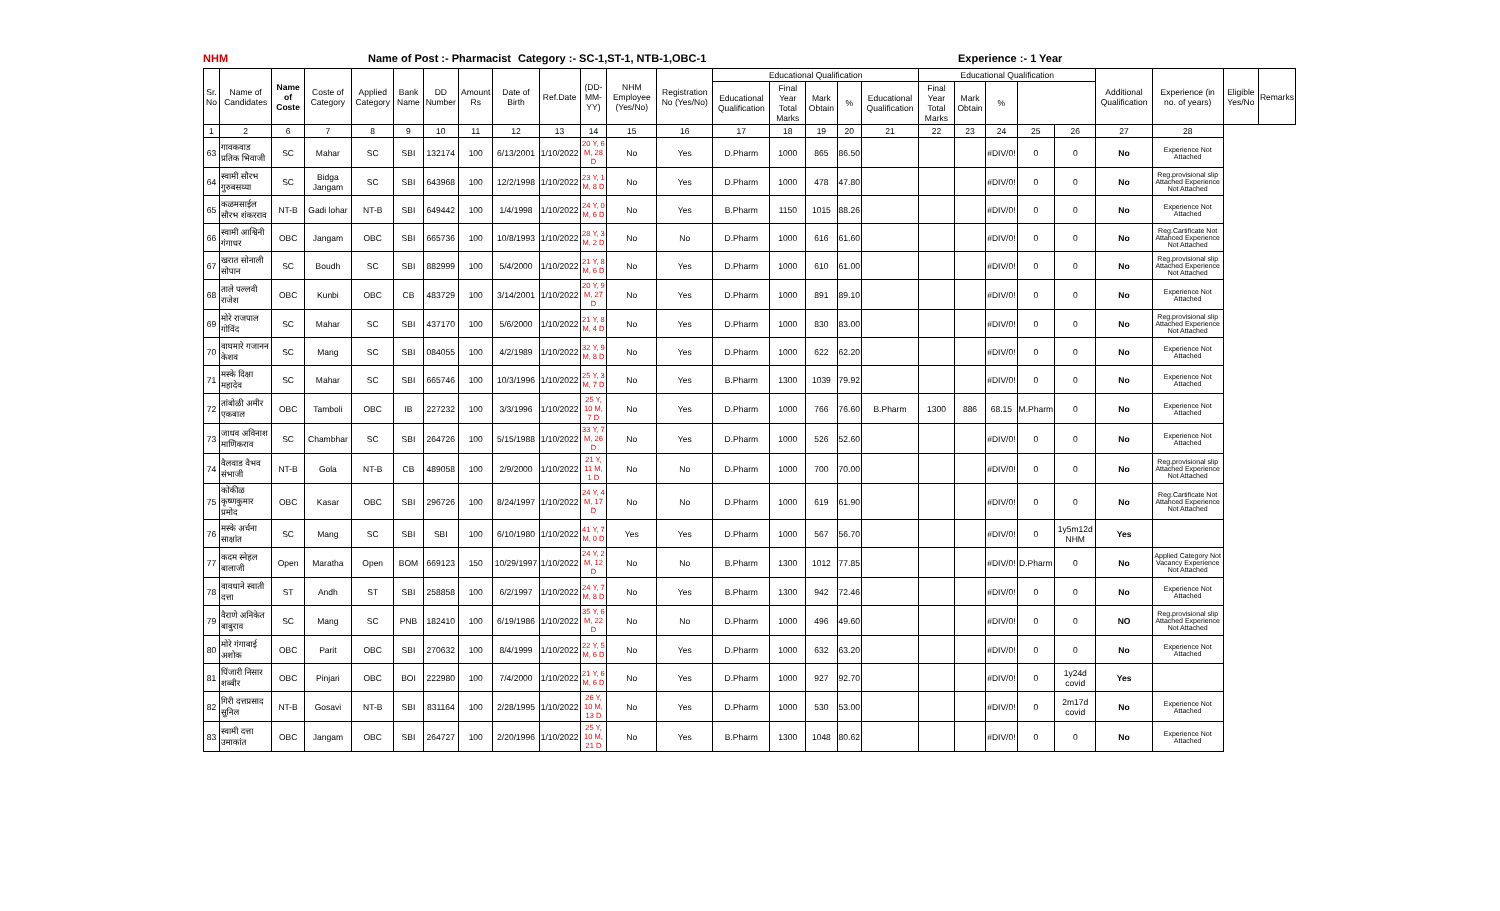NHM Name of Post :- Pharmacist Category :- SC-1,ST-1, NTB-1,OBC-1 Experience :- 1 Year
| Sr. No | Name of Candidates | Name of Coste | Coste of Category | Applied Category | Bank Name | DD Number | Amount Rs | Date of Birth | Ref.Date | (DD-MM-YY) | NHM Employee (Yes/No) | Registration No (Yes/No) | Educational Qualification | | | | | Educational Qualification | | | | | Additional Qualification | Experience (in no. of years) | Eligible Yes/No | Remarks |
| --- | --- | --- | --- | --- | --- | --- | --- | --- | --- | --- | --- | --- | --- | --- | --- | --- | --- | --- | --- | --- | --- | --- | --- | --- | --- | --- |
| | | | | | | | | | | | | | Educational Qualification | Final Year Total Marks | Mark Obtain | % | Educational Qualification | Final Year Total Marks | Mark Obtain | % | | | | | | |
| 1 | 2 | 6 | 7 | 8 | 9 | 10 | 11 | 12 | 13 | 14 | 15 | 16 | 17 | 18 | 19 | 20 | 21 | 22 | 23 | 24 | 25 | 26 | 27 | 28 | | |
| 63 | गावकवाड प्रतिक भिवाजी | SC | Mahar | SC | SBI | 132174 | 100 | 6/13/2001 | 1/10/2022 | 20 Y, 6 M, 28 D | No | Yes | D.Pharm | 1000 | 865 | 86.50 | | | | #DIV/0! | 0 | 0 | No | Experience Not Attached | | |
| 64 | स्वामी सौरभ गुरुबसय्या | SC | Bidga Jangam | SC | SBI | 643968 | 100 | 12/2/1998 | 1/10/2022 | 23 Y, 1 M, 8 D | No | Yes | D.Pharm | 1000 | 478 | 47.80 | | | | #DIV/0! | 0 | 0 | No | Reg.provisional slip Attached Experience Not Attached | | |
| 65 | कळमसाईल सौरभ शंकरराव | NT-B | Gadi lohar | NT-B | SBI | 649442 | 100 | 1/4/1998 | 1/10/2022 | 24 Y, 0 M, 6 D | No | Yes | B.Pharm | 1150 | 1015 | 88.26 | | | | #DIV/0! | 0 | 0 | No | Experience Not Attached | | |
| 66 | स्वामी आश्विनी गंगाधर | OBC | Jangam | OBC | SBI | 665736 | 100 | 10/8/1993 | 1/10/2022 | 28 Y, 3 M, 2 D | No | No | D.Pharm | 1000 | 616 | 61.60 | | | | #DIV/0! | 0 | 0 | No | Reg.Cartificate Not Attahced Experience Not Attached | | |
| 67 | खरात सोनाली सोपान | SC | Boudh | SC | SBI | 882999 | 100 | 5/4/2000 | 1/10/2022 | 21 Y, 8 M, 6 D | No | Yes | D.Pharm | 1000 | 610 | 61.00 | | | | #DIV/0! | 0 | 0 | No | Reg.provisional slip Attached Experience Not Attached | | |
| 68 | ताले पल्लवी राजेश | OBC | Kunbi | OBC | CB | 483729 | 100 | 3/14/2001 | 1/10/2022 | 20 Y, 9 M, 27 D | No | Yes | D.Pharm | 1000 | 891 | 89.10 | | | | #DIV/0! | 0 | 0 | No | Experience Not Attached | | |
| 69 | मोरे राजपाल गोविंद | SC | Mahar | SC | SBI | 437170 | 100 | 5/6/2000 | 1/10/2022 | 21 Y, 8 M, 4 D | No | Yes | D.Pharm | 1000 | 830 | 83.00 | | | | #DIV/0! | 0 | 0 | No | Reg.provisional slip Attached Experience Not Attached | | |
| 70 | वाघमारे गजानन केशव | SC | Mang | SC | SBI | 084055 | 100 | 4/2/1989 | 1/10/2022 | 32 Y, 9 M, 8 D | No | Yes | D.Pharm | 1000 | 622 | 62.20 | | | | #DIV/0! | 0 | 0 | No | Experience Not Attached | | |
| 71 | मस्के दिक्षा महादेव | SC | Mahar | SC | SBI | 665746 | 100 | 10/3/1996 | 1/10/2022 | 25 Y, 3 M, 7 D | No | Yes | B.Pharm | 1300 | 1039 | 79.92 | | | | #DIV/0! | 0 | 0 | No | Experience Not Attached | | |
| 72 | तांबोळी अमीर एकबाल | OBC | Tamboli | OBC | IB | 227232 | 100 | 3/3/1996 | 1/10/2022 | 25 Y, 10 M, 7 D | No | Yes | D.Pharm | 1000 | 766 | 76.60 | B.Pharm | 1300 | 886 | 68.15 | M.Pharm | 0 | No | Experience Not Attached | | |
| 73 | जाधव अविनाश माणिकराव | SC | Chambhar | SC | SBI | 264726 | 100 | 5/15/1988 | 1/10/2022 | 33 Y, 7 M, 26 D | No | Yes | D.Pharm | 1000 | 526 | 52.60 | | | | #DIV/0! | 0 | 0 | No | Experience Not Attached | | |
| 74 | वैलवाड वैभव संभाजी | NT-B | Gola | NT-B | CB | 489058 | 100 | 2/9/2000 | 1/10/2022 | 21 Y, 11 M, 1 D | No | No | D.Pharm | 1000 | 700 | 70.00 | | | | #DIV/0! | 0 | 0 | No | Reg.provisional slip Attached Experience Not Attached | | |
| 75 | कोकीळ कृष्णकुमार प्रमोद | OBC | Kasar | OBC | SBI | 296726 | 100 | 8/24/1997 | 1/10/2022 | 24 Y, 4 M, 17 D | No | No | D.Pharm | 1000 | 619 | 61.90 | | | | #DIV/0! | 0 | 0 | No | Reg.Cartificate Not Attahced Experience Not Attached | | |
| 76 | मस्के अर्चना साक्षांत | SC | Mang | SC | SBI | SBI | 100 | 6/10/1980 | 1/10/2022 | 41 Y, 7 M, 0 D | Yes | Yes | D.Pharm | 1000 | 567 | 56.70 | | | | #DIV/0! | 0 | 1y5m12d NHM | Yes | | | |
| 77 | कदम स्नेहल बालाजी | Open | Maratha | Open | BOM | 669123 | 150 | 10/29/1997 | 1/10/2022 | 24 Y, 2 M, 12 D | No | No | B.Pharm | 1300 | 1012 | 77.85 | | | | #DIV/0! | D.Pharm | 0 | No | Applied Category Not Vacancy Experience Not Attached | | |
| 78 | वावधाने स्वाती दत्ता | ST | Andh | ST | SBI | 258858 | 100 | 6/2/1997 | 1/10/2022 | 24 Y, 7 M, 8 D | No | Yes | B.Pharm | 1300 | 942 | 72.46 | | | | #DIV/0! | 0 | 0 | No | Experience Not Attached | | |
| 79 | वैराणे अनिकेत बाबुराव | SC | Mang | SC | PNB | 182410 | 100 | 6/19/1986 | 1/10/2022 | 35 Y, 6 M, 22 D | No | No | D.Pharm | 1000 | 496 | 49.60 | | | | #DIV/0! | 0 | 0 | NO | Reg.provisional slip Attached Experience Not Attached | | |
| 80 | मोरे गंगाबाई अशोक | OBC | Parit | OBC | SBI | 270632 | 100 | 8/4/1999 | 1/10/2022 | 22 Y, 5 M, 6 D | No | Yes | D.Pharm | 1000 | 632 | 63.20 | | | | #DIV/0! | 0 | 0 | No | Experience Not Attached | | |
| 81 | पिंजारी निसार शब्बीर | OBC | Pinjari | OBC | BOI | 222980 | 100 | 7/4/2000 | 1/10/2022 | 21 Y, 6 M, 6 D | No | Yes | D.Pharm | 1000 | 927 | 92.70 | | | | #DIV/0! | 0 | 1y24d covid | Yes | | | |
| 82 | गिरी दत्तप्रसाद सुनिल | NT-B | Gosavi | NT-B | SBI | 831164 | 100 | 2/28/1995 | 1/10/2022 | 26 Y, 10 M, 13 D | No | Yes | D.Pharm | 1000 | 530 | 53.00 | | | | #DIV/0! | 0 | 2m17d covid | No | Experience Not Attached | | |
| 83 | स्वामी दत्ता उमाकांत | OBC | Jangam | OBC | SBI | 264727 | 100 | 2/20/1996 | 1/10/2022 | 25 Y, 10 M, 21 D | No | Yes | B.Pharm | 1300 | 1048 | 80.62 | | | | #DIV/0! | 0 | 0 | No | Experience Not Attached | | |